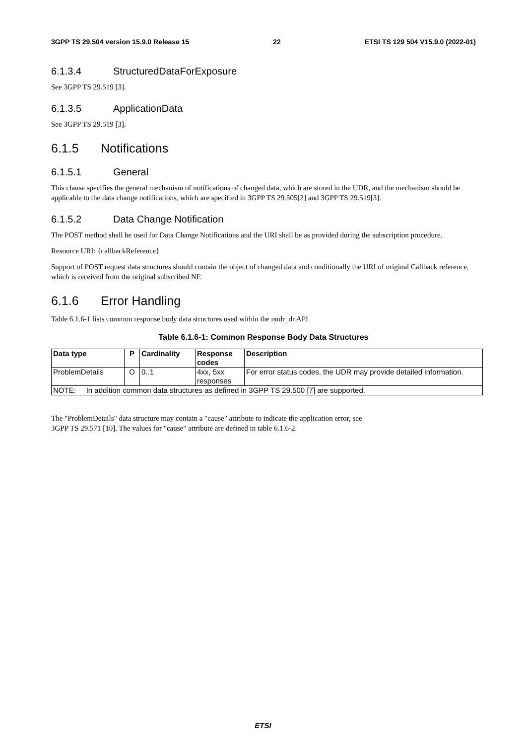3GPP TS 29.504 version 15.9.0 Release 15 22 ETSI TS 129 504 V15.9.0 (2022-01)
6.1.3.4 StructuredDataForExposure
See 3GPP TS 29.519 [3].
6.1.3.5 ApplicationData
See 3GPP TS 29.519 [3].
6.1.5 Notifications
6.1.5.1 General
This clause specifies the general mechanism of notifications of changed data, which are stored in the UDR, and the mechanism should be applicable to the data change notifications, which are specified in 3GPP TS 29.505[2] and 3GPP TS 29.519[3].
6.1.5.2 Data Change Notification
The POST method shall be used for Data Change Notifications and the URI shall be as provided during the subscription procedure.
Resource URI: {callbackReference}
Support of POST request data structures should contain the object of changed data and conditionally the URI of original Callback reference, which is received from the original subscribed NF.
6.1.6 Error Handling
Table 6.1.6-1 lists common response body data structures used within the nudr_dr API
Table 6.1.6-1: Common Response Body Data Structures
| Data type | P | Cardinality | Response codes | Description |
| --- | --- | --- | --- | --- |
| ProblemDetails | O | 0..1 | 4xx, 5xx responses | For error status codes, the UDR may provide detailed information. |
| NOTE: In addition common data structures as defined in 3GPP TS 29.500 [7] are supported. | | | | |
The "ProblemDetails" data structure may contain a "cause" attribute to indicate the application error, see
3GPP TS 29.571 [10]. The values for "cause" attribute are defined in table 6.1.6-2.
ETSI